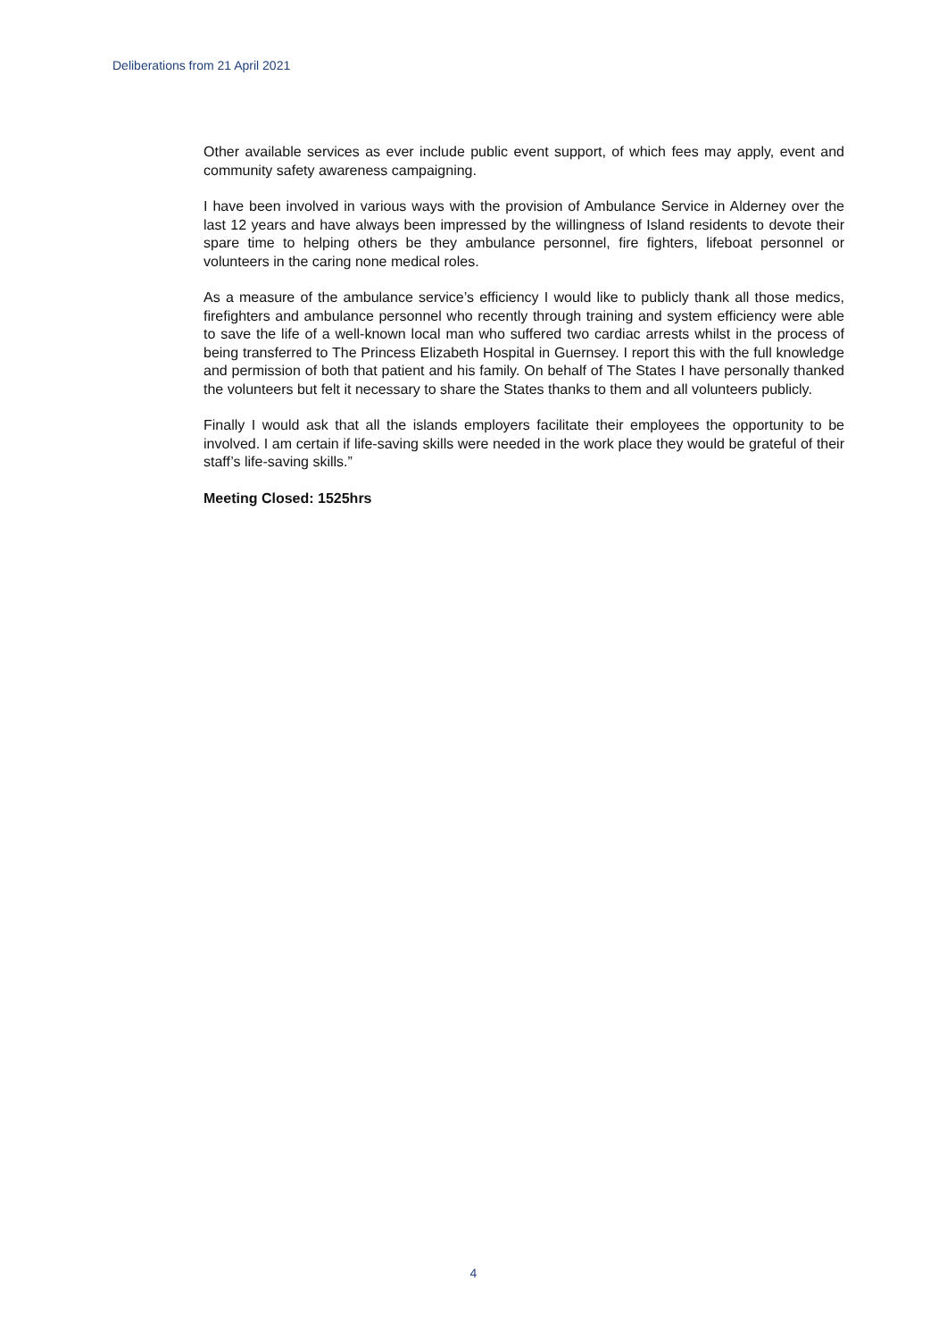Deliberations from 21 April 2021
Other available services as ever include public event support, of which fees may apply, event and community safety awareness campaigning.
I have been involved in various ways with the provision of Ambulance Service in Alderney over the last 12 years and have always been impressed by the willingness of Island residents to devote their spare time to helping others be they ambulance personnel, fire fighters, lifeboat personnel or volunteers in the caring none medical roles.
As a measure of the ambulance service’s efficiency I would like to publicly thank all those medics, firefighters and ambulance personnel who recently through training and system efficiency were able to save the life of a well-known local man who suffered two cardiac arrests whilst in the process of being transferred to The Princess Elizabeth Hospital in Guernsey. I report this with the full knowledge and permission of both that patient and his family. On behalf of The States I have personally thanked the volunteers but felt it necessary to share the States thanks to them and all volunteers publicly.
Finally I would ask that all the islands employers facilitate their employees the opportunity to be involved. I am certain if life-saving skills were needed in the work place they would be grateful of their staff’s life-saving skills.”
Meeting Closed: 1525hrs
4